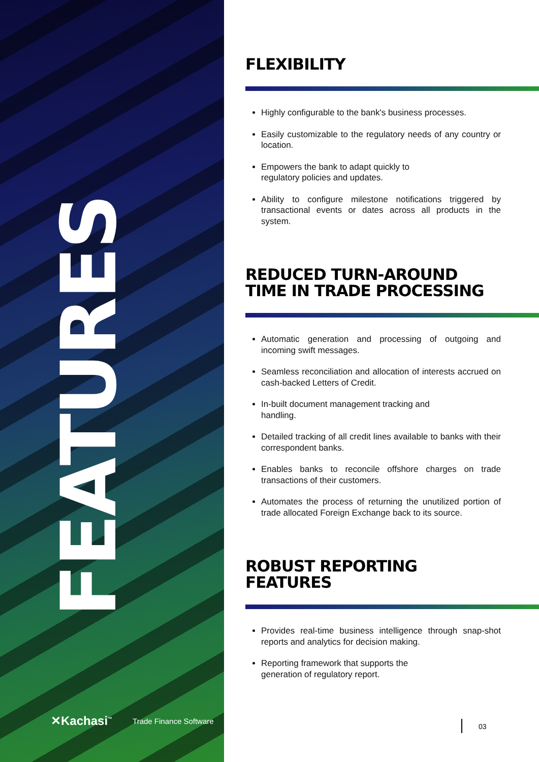FEATURES
FLEXIBILITY
Highly configurable to the bank's business processes.
Easily customizable to the regulatory needs of any country or location.
Empowers the bank to adapt quickly to
regulatory policies and updates.
Ability to configure milestone notifications triggered by transactional events or dates across all products in the system.
REDUCED TURN-AROUND TIME IN TRADE PROCESSING
Automatic generation and processing of outgoing and incoming swift messages.
Seamless reconciliation and allocation of interests accrued on cash-backed Letters of Credit.
In-built document management tracking and
handling.
Detailed tracking of all credit lines available to banks with their correspondent banks.
Enables banks to reconcile offshore charges on trade transactions of their customers.
Automates the process of returning the unutilized portion of trade allocated Foreign Exchange back to its source.
ROBUST REPORTING FEATURES
Provides real-time business intelligence through snap-shot reports and analytics for decision making.
Reporting framework that supports the
generation of regulatory report.
✕Kachasi<sup>™</sup> Trade Finance Software
03